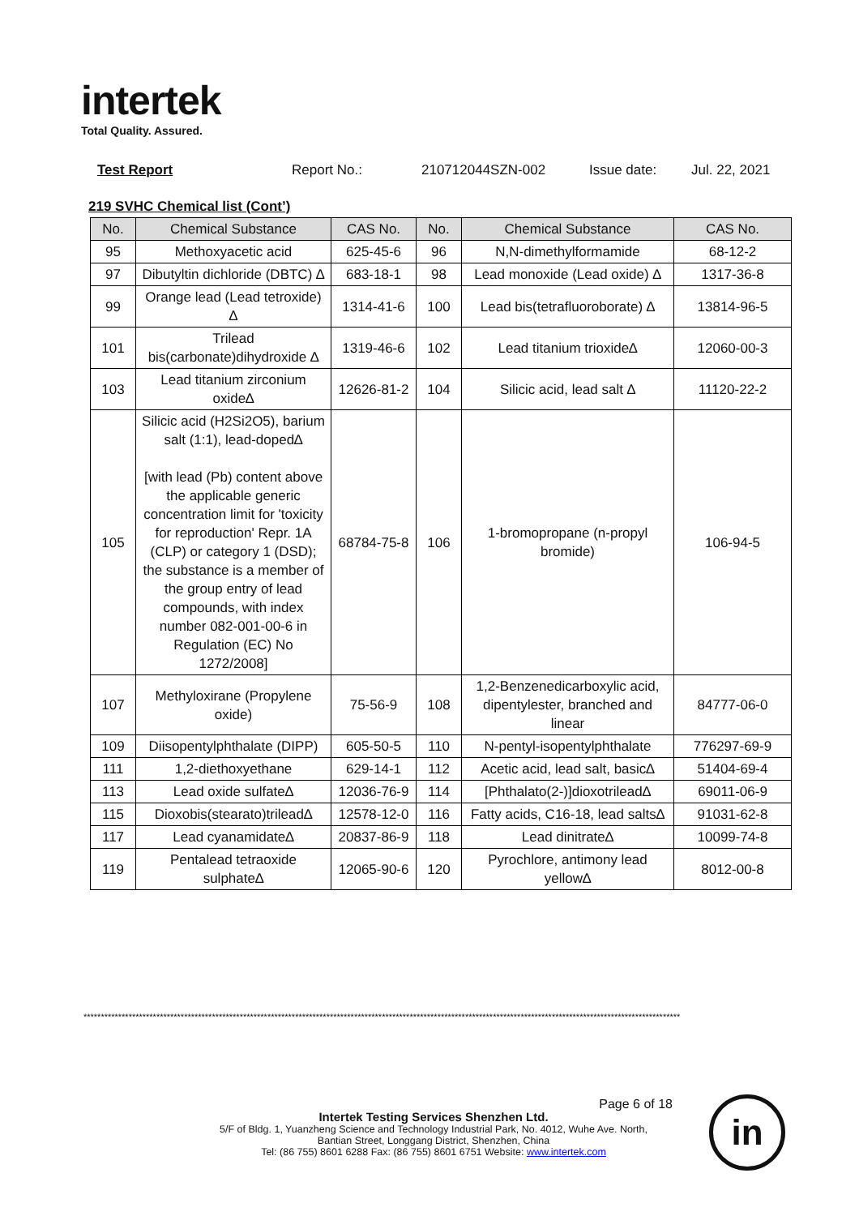intertek
Total Quality. Assured.
Test Report Report No.: 210712044SZN-002 Issue date: Jul. 22, 2021
219 SVHC Chemical list (Cont’)
| No. | Chemical Substance | CAS No. | No. | Chemical Substance | CAS No. |
| --- | --- | --- | --- | --- | --- |
| 95 | Methoxyacetic acid | 625-45-6 | 96 | N,N-dimethylformamide | 68-12-2 |
| 97 | Dibutyltin dichloride (DBTC) ∆ | 683-18-1 | 98 | Lead monoxide (Lead oxide) ∆ | 1317-36-8 |
| 99 | Orange lead (Lead tetroxide) ∆ | 1314-41-6 | 100 | Lead bis(tetrafluoroborate) ∆ | 13814-96-5 |
| 101 | Trilead bis(carbonate)dihydroxide ∆ | 1319-46-6 | 102 | Lead titanium trioxide∆ | 12060-00-3 |
| 103 | Lead titanium zirconium oxide∆ | 12626-81-2 | 104 | Silicic acid, lead salt ∆ | 11120-22-2 |
| 105 | Silicic acid (H2Si2O5), barium salt (1:1), lead-doped∆ [with lead (Pb) content above the applicable generic concentration limit for 'toxicity for reproduction' Repr. 1A (CLP) or category 1 (DSD); the substance is a member of the group entry of lead compounds, with index number 082-001-00-6 in Regulation (EC) No 1272/2008] | 68784-75-8 | 106 | 1-bromopropane (n-propyl bromide) | 106-94-5 |
| 107 | Methyloxirane (Propylene oxide) | 75-56-9 | 108 | 1,2-Benzenedicarboxylic acid, dipentylester, branched and linear | 84777-06-0 |
| 109 | Diisopentylphthalate (DIPP) | 605-50-5 | 110 | N-pentyl-isopentylphthalate | 776297-69-9 |
| 111 | 1,2-diethoxyethane | 629-14-1 | 112 | Acetic acid, lead salt, basic∆ | 51404-69-4 |
| 113 | Lead oxide sulfate∆ | 12036-76-9 | 114 | [Phthalato(2-)]dioxotrilead∆ | 69011-06-9 |
| 115 | Dioxobis(stearato)trilead∆ | 12578-12-0 | 116 | Fatty acids, C16-18, lead salts∆ | 91031-62-8 |
| 117 | Lead cyanamidate∆ | 20837-86-9 | 118 | Lead dinitrate∆ | 10099-74-8 |
| 119 | Pentalead tetraoxide sulphate∆ | 12065-90-6 | 120 | Pyrochlore, antimony lead yellow∆ | 8012-00-8 |
****************************************************************************************************************************************************************************
Page 6 of 18
Intertek Testing Services Shenzhen Ltd.
5/F of Bldg. 1, Yuanzheng Science and Technology Industrial Park, No. 4012, Wuhe Ave. North,
Bantian Street, Longgang District, Shenzhen, China
Tel: (86 755) 8601 6288 Fax: (86 755) 8601 6751 Website: www.intertek.com
in